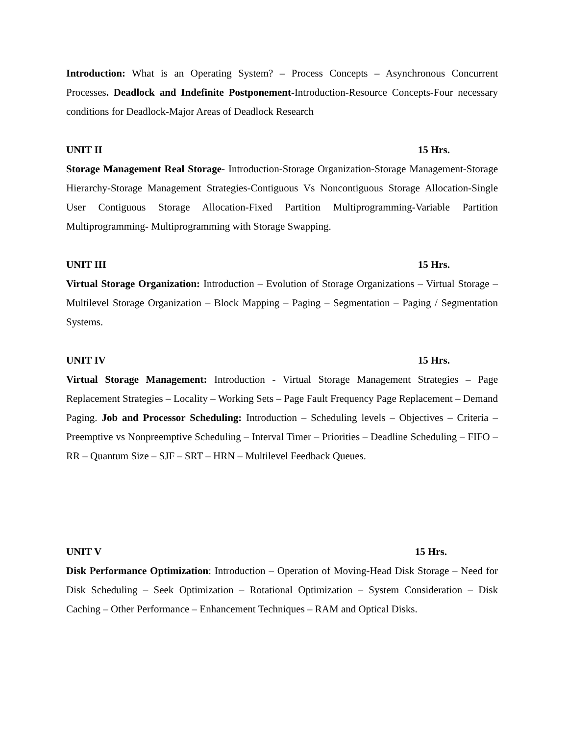Introduction: What is an Operating System? – Process Concepts – Asynchronous Concurrent Processes. Deadlock and Indefinite Postponement-Introduction-Resource Concepts-Four necessary conditions for Deadlock-Major Areas of Deadlock Research
UNIT II 15 Hrs.
Storage Management Real Storage- Introduction-Storage Organization-Storage Management-Storage Hierarchy-Storage Management Strategies-Contiguous Vs Noncontiguous Storage Allocation-Single User Contiguous Storage Allocation-Fixed Partition Multiprogramming-Variable Partition Multiprogramming- Multiprogramming with Storage Swapping.
UNIT III 15 Hrs.
Virtual Storage Organization: Introduction – Evolution of Storage Organizations – Virtual Storage – Multilevel Storage Organization – Block Mapping – Paging – Segmentation – Paging / Segmentation Systems.
UNIT IV 15 Hrs.
Virtual Storage Management: Introduction - Virtual Storage Management Strategies – Page Replacement Strategies – Locality – Working Sets – Page Fault Frequency Page Replacement – Demand Paging. Job and Processor Scheduling: Introduction – Scheduling levels – Objectives – Criteria – Preemptive vs Nonpreemptive Scheduling – Interval Timer – Priorities – Deadline Scheduling – FIFO – RR – Quantum Size – SJF – SRT – HRN – Multilevel Feedback Queues.
UNIT V 15 Hrs.
Disk Performance Optimization: Introduction – Operation of Moving-Head Disk Storage – Need for Disk Scheduling – Seek Optimization – Rotational Optimization – System Consideration – Disk Caching – Other Performance – Enhancement Techniques – RAM and Optical Disks.